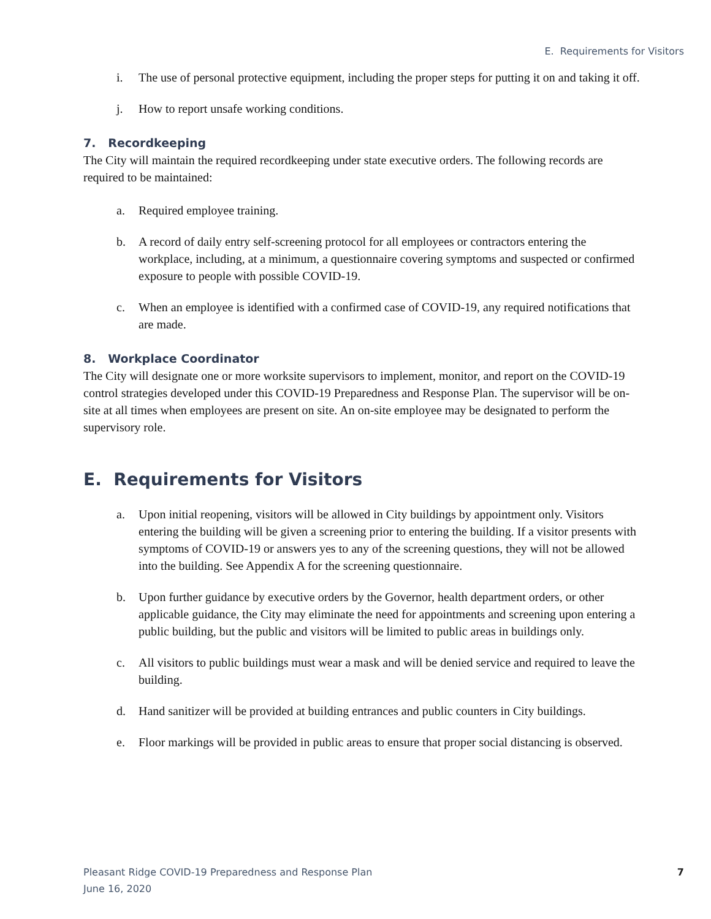E. Requirements for Visitors
i. The use of personal protective equipment, including the proper steps for putting it on and taking it off.
j. How to report unsafe working conditions.
7. Recordkeeping
The City will maintain the required recordkeeping under state executive orders. The following records are required to be maintained:
a. Required employee training.
b. A record of daily entry self-screening protocol for all employees or contractors entering the workplace, including, at a minimum, a questionnaire covering symptoms and suspected or confirmed exposure to people with possible COVID-19.
c. When an employee is identified with a confirmed case of COVID-19, any required notifications that are made.
8. Workplace Coordinator
The City will designate one or more worksite supervisors to implement, monitor, and report on the COVID-19 control strategies developed under this COVID-19 Preparedness and Response Plan. The supervisor will be on-site at all times when employees are present on site. An on-site employee may be designated to perform the supervisory role.
E. Requirements for Visitors
a. Upon initial reopening, visitors will be allowed in City buildings by appointment only. Visitors entering the building will be given a screening prior to entering the building. If a visitor presents with symptoms of COVID-19 or answers yes to any of the screening questions, they will not be allowed into the building. See Appendix A for the screening questionnaire.
b. Upon further guidance by executive orders by the Governor, health department orders, or other applicable guidance, the City may eliminate the need for appointments and screening upon entering a public building, but the public and visitors will be limited to public areas in buildings only.
c. All visitors to public buildings must wear a mask and will be denied service and required to leave the building.
d. Hand sanitizer will be provided at building entrances and public counters in City buildings.
e. Floor markings will be provided in public areas to ensure that proper social distancing is observed.
Pleasant Ridge COVID-19 Preparedness and Response Plan
June 16, 2020
7